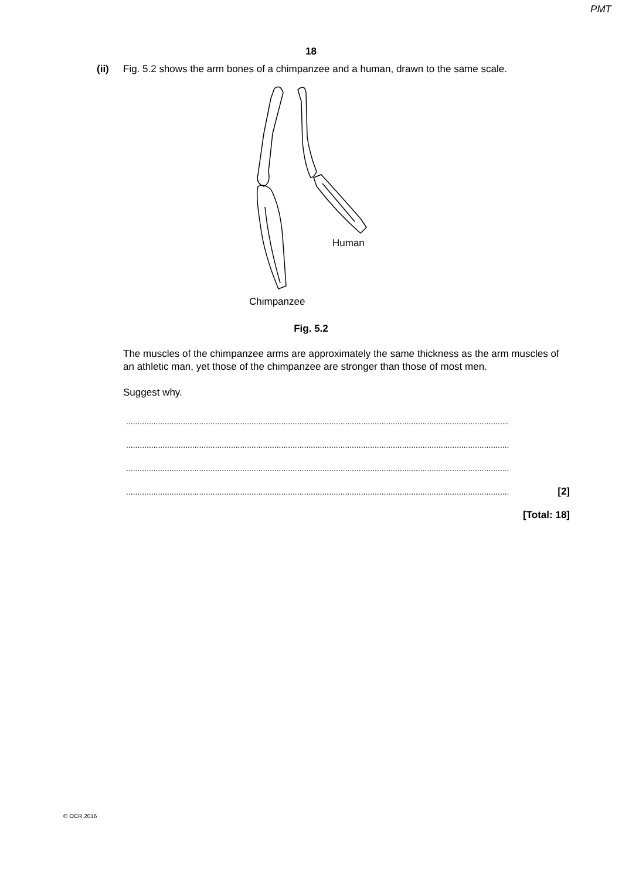PMT
18
(ii) Fig. 5.2 shows the arm bones of a chimpanzee and a human, drawn to the same scale.
Human
Chimpanzee
Fig. 5.2
The muscles of the chimpanzee arms are approximately the same thickness as the arm muscles of an athletic man, yet those of the chimpanzee are stronger than those of most men.
Suggest why.
........................................................................................................................................................................
........................................................................................................................................................................
........................................................................................................................................................................
........................................................................................................................................................................ [2]
[Total: 18]
© OCR 2016